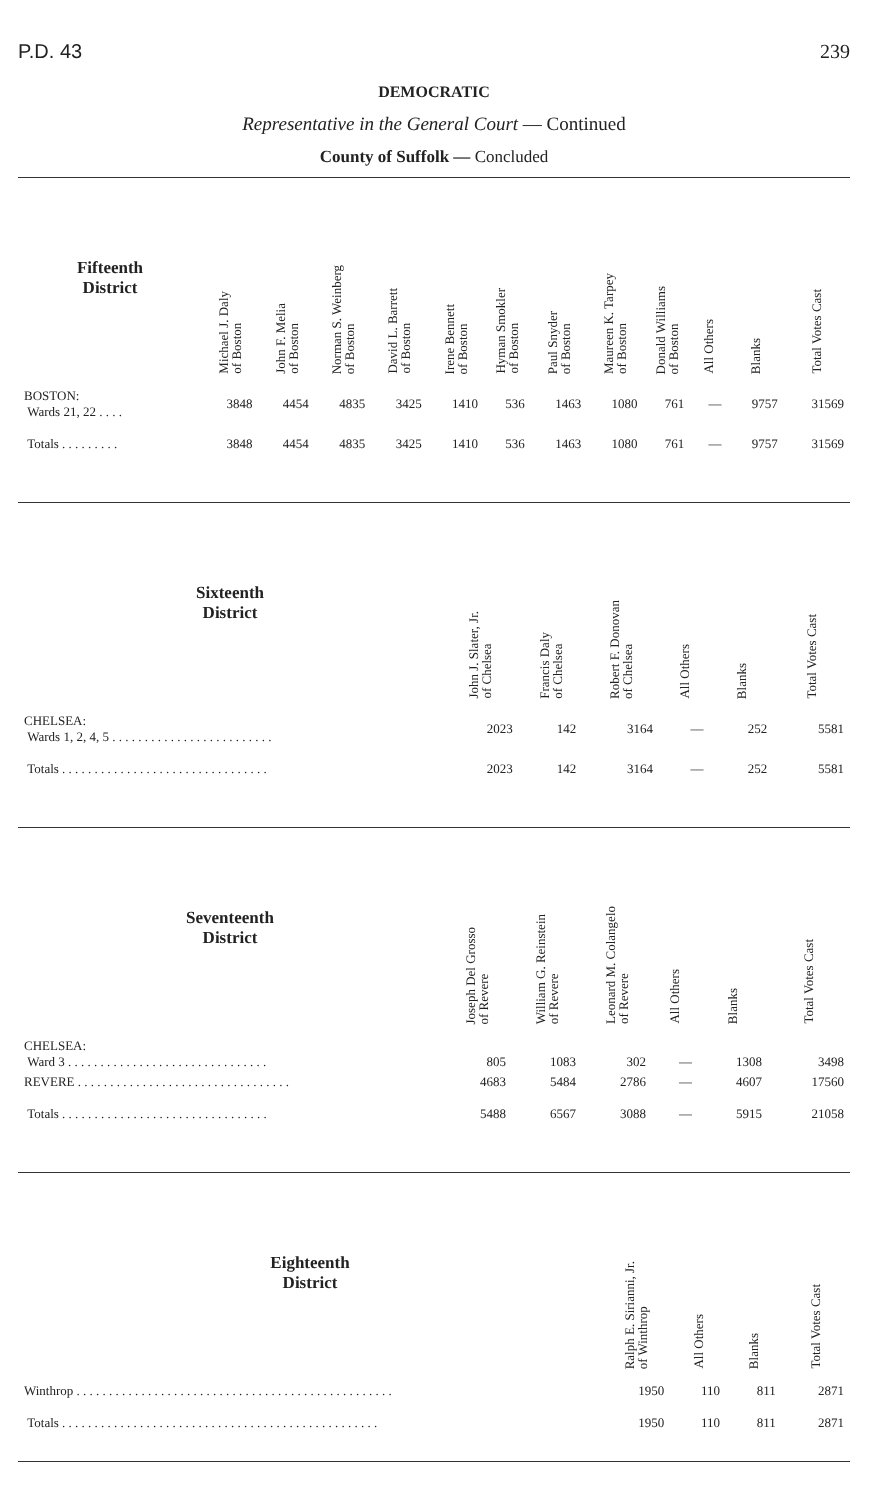P.D. 43 239
DEMOCRATIC
Representative in the General Court — Continued
County of Suffolk — Concluded
| Fifteenth District | Michael J. Daly of Boston | John F. Melia of Boston | Norman S. Weinberg of Boston | David L. Barrett of Boston | Irene Bennett of Boston | Hyman Smokler of Boston | Paul Snyder of Boston | Maureen K. Tarpey of Boston | Donald Williams of Boston | All Others | Blanks | Total Votes Cast |
| --- | --- | --- | --- | --- | --- | --- | --- | --- | --- | --- | --- | --- |
| BOSTON: Wards 21, 22 . . . . | 3848 | 4454 | 4835 | 3425 | 1410 | 536 | 1463 | 1080 | 761 | — | 9757 | 31569 |
| Totals . . . . . . . . . | 3848 | 4454 | 4835 | 3425 | 1410 | 536 | 1463 | 1080 | 761 | — | 9757 | 31569 |
| Sixteenth District | John J. Slater, Jr. of Chelsea | Francis Daly of Chelsea | Robert F. Donovan of Chelsea | All Others | Blanks | Total Votes Cast |
| --- | --- | --- | --- | --- | --- | --- |
| CHELSEA: Wards 1, 2, 4, 5 . . . . . . . . . . . . . . . . . . . . . . . . . | 2023 | 142 | 3164 | — | 252 | 5581 |
| Totals . . . . . . . . . . . . . . . . . . . . . . . . . . . . . . . . | 2023 | 142 | 3164 | — | 252 | 5581 |
| Seventeenth District | Joseph Del Grosso of Revere | William G. Reinstein of Revere | Leonard M. Colangelo of Revere | All Others | Blanks | Total Votes Cast |
| --- | --- | --- | --- | --- | --- | --- |
| CHELSEA: Ward 3 . . . . . . . . . . . . . . . . . . . . . . . . . . . . . . . | 805 | 1083 | 302 | — | 1308 | 3498 |
| REVERE . . . . . . . . . . . . . . . . . . . . . . . . . . . . . . . . . | 4683 | 5484 | 2786 | — | 4607 | 17560 |
| Totals . . . . . . . . . . . . . . . . . . . . . . . . . . . . . . . . | 5488 | 6567 | 3088 | — | 5915 | 21058 |
| Eighteenth District | Ralph E. Sirianni, Jr. of Winthrop | All Others | Blanks | Total Votes Cast |
| --- | --- | --- | --- | --- |
| Winthrop . . . . . . . . . . . . . . . . . . . . . . . . . . . . . . . . . . . . . . . . . . . . . . . . . | 1950 | 110 | 811 | 2871 |
| Totals . . . . . . . . . . . . . . . . . . . . . . . . . . . . . . . . . . . . . . . . . . . . . . . . . | 1950 | 110 | 811 | 2871 |